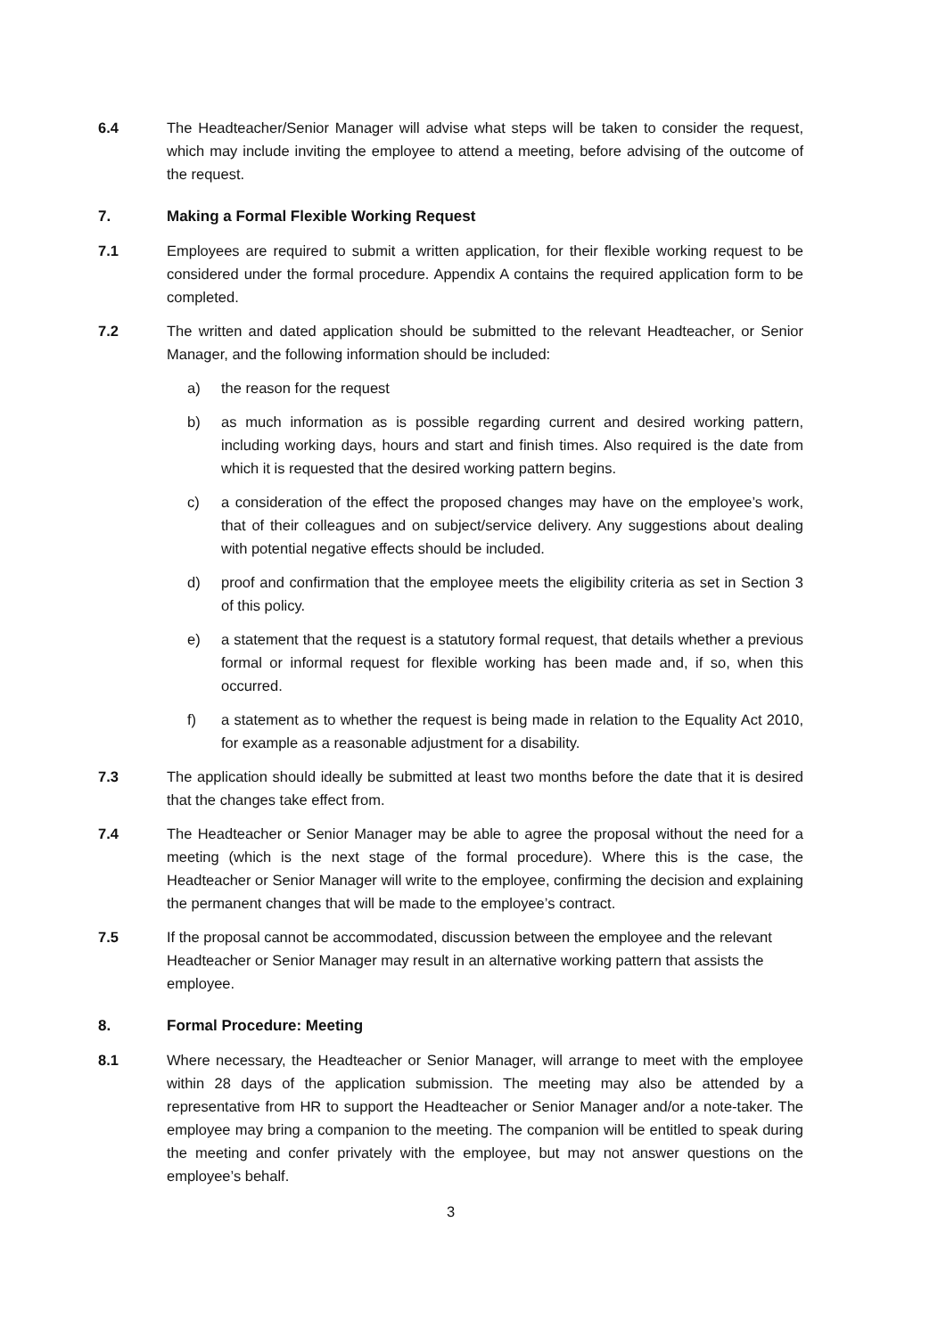6.4 The Headteacher/Senior Manager will advise what steps will be taken to consider the request, which may include inviting the employee to attend a meeting, before advising of the outcome of the request.
7. Making a Formal Flexible Working Request
7.1 Employees are required to submit a written application, for their flexible working request to be considered under the formal procedure. Appendix A contains the required application form to be completed.
7.2 The written and dated application should be submitted to the relevant Headteacher, or Senior Manager, and the following information should be included:
a) the reason for the request
b) as much information as is possible regarding current and desired working pattern, including working days, hours and start and finish times. Also required is the date from which it is requested that the desired working pattern begins.
c) a consideration of the effect the proposed changes may have on the employee’s work, that of their colleagues and on subject/service delivery. Any suggestions about dealing with potential negative effects should be included.
d) proof and confirmation that the employee meets the eligibility criteria as set in Section 3 of this policy.
e) a statement that the request is a statutory formal request, that details whether a previous formal or informal request for flexible working has been made and, if so, when this occurred.
f) a statement as to whether the request is being made in relation to the Equality Act 2010, for example as a reasonable adjustment for a disability.
7.3 The application should ideally be submitted at least two months before the date that it is desired that the changes take effect from.
7.4 The Headteacher or Senior Manager may be able to agree the proposal without the need for a meeting (which is the next stage of the formal procedure). Where this is the case, the Headteacher or Senior Manager will write to the employee, confirming the decision and explaining the permanent changes that will be made to the employee’s contract.
7.5 If the proposal cannot be accommodated, discussion between the employee and the relevant Headteacher or Senior Manager may result in an alternative working pattern that assists the employee.
8. Formal Procedure: Meeting
8.1 Where necessary, the Headteacher or Senior Manager, will arrange to meet with the employee within 28 days of the application submission. The meeting may also be attended by a representative from HR to support the Headteacher or Senior Manager and/or a note-taker. The employee may bring a companion to the meeting. The companion will be entitled to speak during the meeting and confer privately with the employee, but may not answer questions on the employee’s behalf.
3